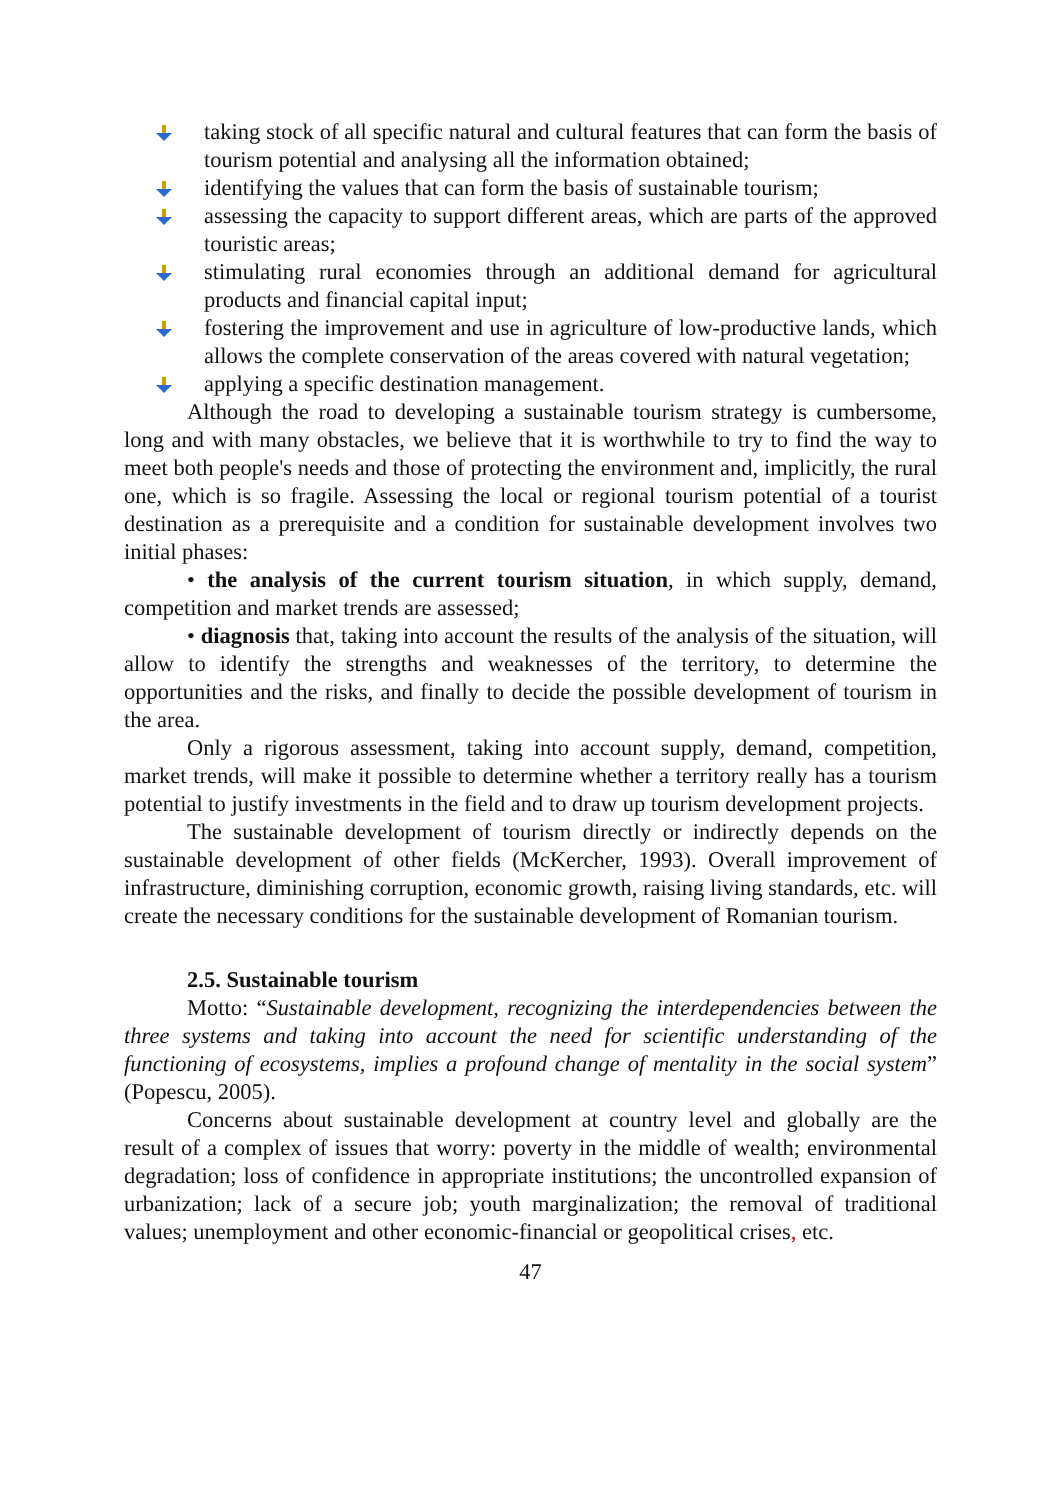taking stock of all specific natural and cultural features that can form the basis of tourism potential and analysing all the information obtained;
identifying the values that can form the basis of sustainable tourism;
assessing the capacity to support different areas, which are parts of the approved touristic areas;
stimulating rural economies through an additional demand for agricultural products and financial capital input;
fostering the improvement and use in agriculture of low-productive lands, which allows the complete conservation of the areas covered with natural vegetation;
applying a specific destination management.
Although the road to developing a sustainable tourism strategy is cumbersome, long and with many obstacles, we believe that it is worthwhile to try to find the way to meet both people's needs and those of protecting the environment and, implicitly, the rural one, which is so fragile. Assessing the local or regional tourism potential of a tourist destination as a prerequisite and a condition for sustainable development involves two initial phases:
• the analysis of the current tourism situation, in which supply, demand, competition and market trends are assessed;
• diagnosis that, taking into account the results of the analysis of the situation, will allow to identify the strengths and weaknesses of the territory, to determine the opportunities and the risks, and finally to decide the possible development of tourism in the area.
Only a rigorous assessment, taking into account supply, demand, competition, market trends, will make it possible to determine whether a territory really has a tourism potential to justify investments in the field and to draw up tourism development projects.
The sustainable development of tourism directly or indirectly depends on the sustainable development of other fields (McKercher, 1993). Overall improvement of infrastructure, diminishing corruption, economic growth, raising living standards, etc. will create the necessary conditions for the sustainable development of Romanian tourism.
2.5. Sustainable tourism
Motto: “Sustainable development, recognizing the interdependencies between the three systems and taking into account the need for scientific understanding of the functioning of ecosystems, implies a profound change of mentality in the social system” (Popescu, 2005).
Concerns about sustainable development at country level and globally are the result of a complex of issues that worry: poverty in the middle of wealth; environmental degradation; loss of confidence in appropriate institutions; the uncontrolled expansion of urbanization; lack of a secure job; youth marginalization; the removal of traditional values; unemployment and other economic-financial or geopolitical crises, etc.
47